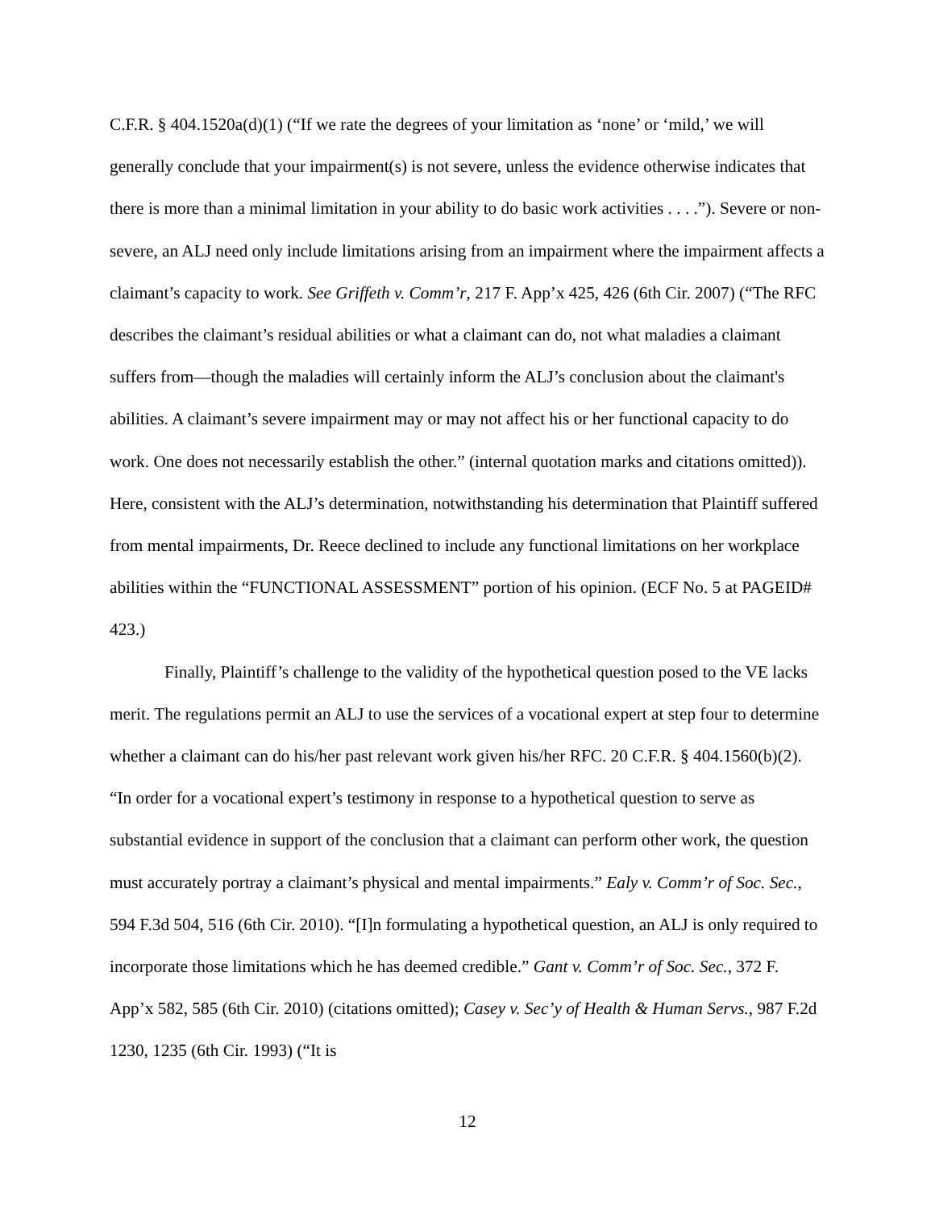C.F.R. § 404.1520a(d)(1) (“If we rate the degrees of your limitation as ‘none’ or ‘mild,’ we will generally conclude that your impairment(s) is not severe, unless the evidence otherwise indicates that there is more than a minimal limitation in your ability to do basic work activities . . . .”). Severe or non-severe, an ALJ need only include limitations arising from an impairment where the impairment affects a claimant’s capacity to work. See Griffeth v. Comm’r, 217 F. App’x 425, 426 (6th Cir. 2007) (“The RFC describes the claimant’s residual abilities or what a claimant can do, not what maladies a claimant suffers from—though the maladies will certainly inform the ALJ’s conclusion about the claimant's abilities. A claimant’s severe impairment may or may not affect his or her functional capacity to do work. One does not necessarily establish the other.” (internal quotation marks and citations omitted)). Here, consistent with the ALJ’s determination, notwithstanding his determination that Plaintiff suffered from mental impairments, Dr. Reece declined to include any functional limitations on her workplace abilities within the “FUNCTIONAL ASSESSMENT” portion of his opinion. (ECF No. 5 at PAGEID# 423.)
Finally, Plaintiff’s challenge to the validity of the hypothetical question posed to the VE lacks merit. The regulations permit an ALJ to use the services of a vocational expert at step four to determine whether a claimant can do his/her past relevant work given his/her RFC. 20 C.F.R. § 404.1560(b)(2). “In order for a vocational expert’s testimony in response to a hypothetical question to serve as substantial evidence in support of the conclusion that a claimant can perform other work, the question must accurately portray a claimant’s physical and mental impairments.” Ealy v. Comm’r of Soc. Sec., 594 F.3d 504, 516 (6th Cir. 2010). “[I]n formulating a hypothetical question, an ALJ is only required to incorporate those limitations which he has deemed credible.” Gant v. Comm’r of Soc. Sec., 372 F. App’x 582, 585 (6th Cir. 2010) (citations omitted); Casey v. Sec’y of Health & Human Servs., 987 F.2d 1230, 1235 (6th Cir. 1993) (“It is
12